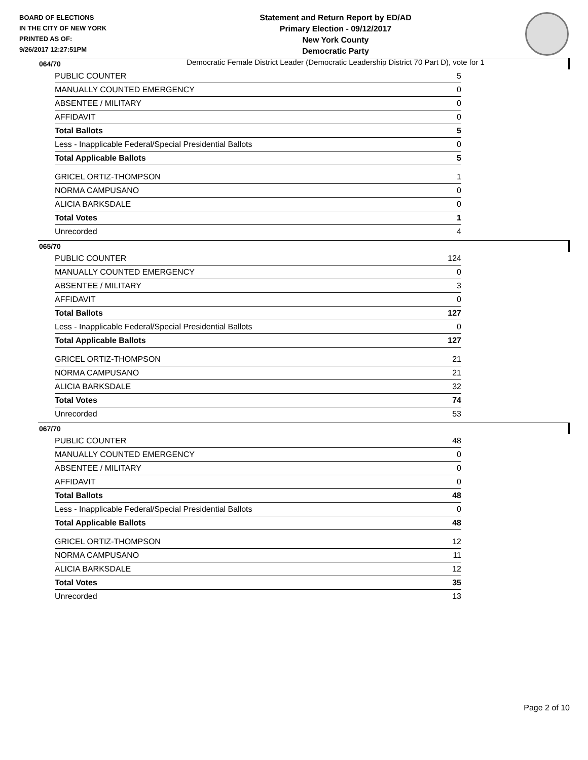BOARD OF ELECTIONS
IN THE CITY OF NEW YORK
PRINTED AS OF:
9/26/2017 12:27:51PM
Statement and Return Report by ED/AD
Primary Election - 09/12/2017
New York County
Democratic Party
Democratic Female District Leader (Democratic Leadership District 70 Part D), vote for 1
064/70
| PUBLIC COUNTER | 5 |
| MANUALLY COUNTED EMERGENCY | 0 |
| ABSENTEE / MILITARY | 0 |
| AFFIDAVIT | 0 |
| Total Ballots | 5 |
| Less - Inapplicable Federal/Special Presidential Ballots | 0 |
| Total Applicable Ballots | 5 |
| GRICEL ORTIZ-THOMPSON | 1 |
| NORMA CAMPUSANO | 0 |
| ALICIA BARKSDALE | 0 |
| Total Votes | 1 |
| Unrecorded | 4 |
065/70
| PUBLIC COUNTER | 124 |
| MANUALLY COUNTED EMERGENCY | 0 |
| ABSENTEE / MILITARY | 3 |
| AFFIDAVIT | 0 |
| Total Ballots | 127 |
| Less - Inapplicable Federal/Special Presidential Ballots | 0 |
| Total Applicable Ballots | 127 |
| GRICEL ORTIZ-THOMPSON | 21 |
| NORMA CAMPUSANO | 21 |
| ALICIA BARKSDALE | 32 |
| Total Votes | 74 |
| Unrecorded | 53 |
067/70
| PUBLIC COUNTER | 48 |
| MANUALLY COUNTED EMERGENCY | 0 |
| ABSENTEE / MILITARY | 0 |
| AFFIDAVIT | 0 |
| Total Ballots | 48 |
| Less - Inapplicable Federal/Special Presidential Ballots | 0 |
| Total Applicable Ballots | 48 |
| GRICEL ORTIZ-THOMPSON | 12 |
| NORMA CAMPUSANO | 11 |
| ALICIA BARKSDALE | 12 |
| Total Votes | 35 |
| Unrecorded | 13 |
Page 2 of 10